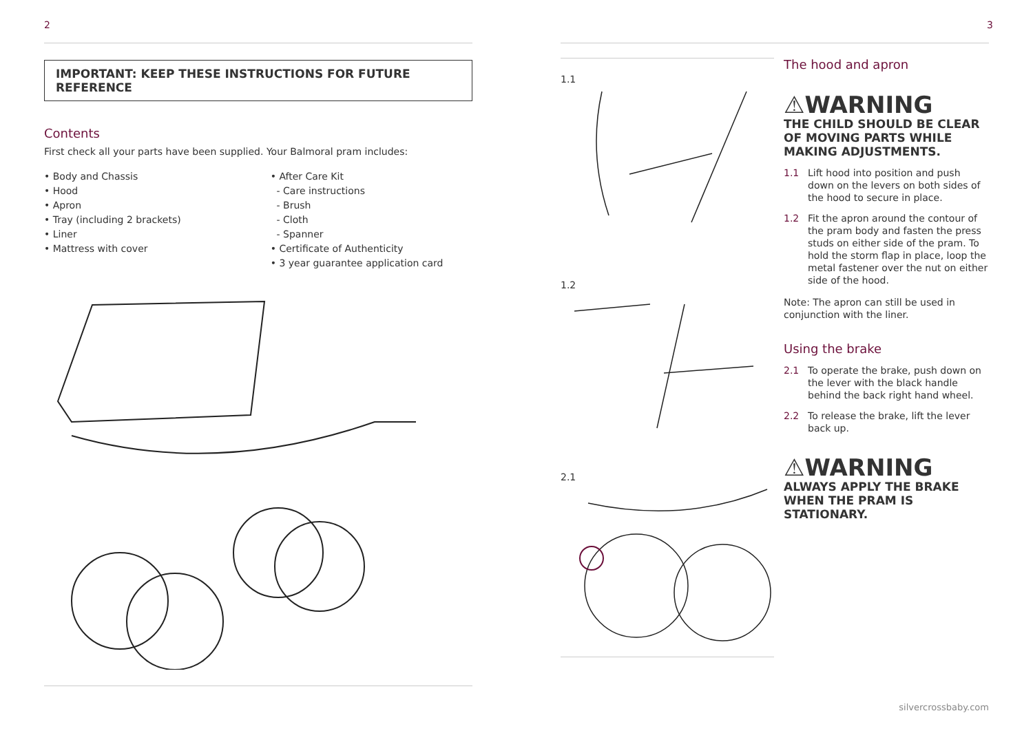2
IMPORTANT: KEEP THESE INSTRUCTIONS FOR FUTURE REFERENCE
Contents
First check all your parts have been supplied. Your Balmoral pram includes:
• Body and Chassis
• Hood
• Apron
• Tray (including 2 brackets)
• Liner
• Mattress with cover
• After Care Kit
- Care instructions
- Brush
- Cloth
- Spanner
• Certificate of Authenticity
• 3 year guarantee application card
1.1
1.2
2.1
3
The hood and apron
⚠WARNING
THE CHILD SHOULD BE CLEAR
OF MOVING PARTS WHILE
MAKING ADJUSTMENTS.
1.1 Lift hood into position and push down on the levers on both sides of the hood to secure in place.
1.2 Fit the apron around the contour of the pram body and fasten the press studs on either side of the pram. To hold the storm flap in place, loop the metal fastener over the nut on either side of the hood.
Note: The apron can still be used in conjunction with the liner.
Using the brake
2.1 To operate the brake, push down on the lever with the black handle behind the back right hand wheel.
2.2 To release the brake, lift the lever back up.
⚠WARNING
ALWAYS APPLY THE BRAKE
WHEN THE PRAM IS STATIONARY.
silvercrossbaby.com